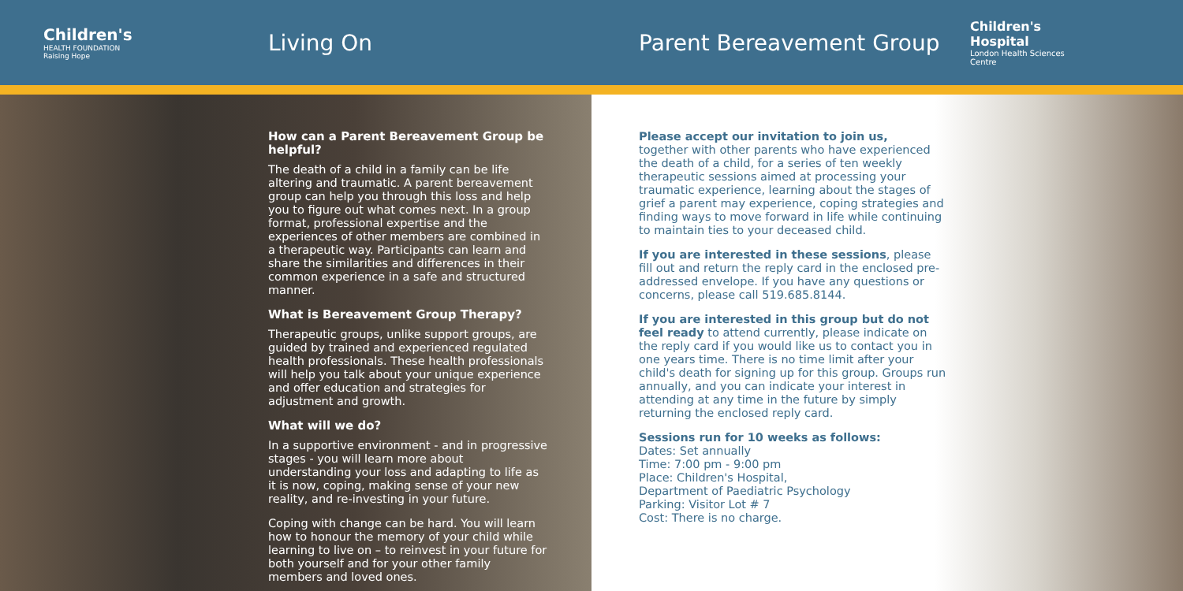Children's
HEALTH FOUNDATION
Raising Hope
Living On Parent Bereavement Group
Children's Hospital
London Health Sciences Centre
How can a Parent Bereavement Group be helpful?
The death of a child in a family can be life altering and traumatic. A parent bereavement group can help you through this loss and help you to figure out what comes next. In a group format, professional expertise and the experiences of other members are combined in a therapeutic way. Participants can learn and share the similarities and differences in their common experience in a safe and structured manner.
What is Bereavement Group Therapy?
Therapeutic groups, unlike support groups, are guided by trained and experienced regulated health professionals. These health professionals will help you talk about your unique experience and offer education and strategies for adjustment and growth.
What will we do?
In a supportive environment - and in progressive stages - you will learn more about understanding your loss and adapting to life as it is now, coping, making sense of your new reality, and re-investing in your future.
Coping with change can be hard. You will learn how to honour the memory of your child while learning to live on – to reinvest in your future for both yourself and for your other family members and loved ones.
Please accept our invitation to join us,
together with other parents who have experienced the death of a child, for a series of ten weekly therapeutic sessions aimed at processing your traumatic experience, learning about the stages of grief a parent may experience, coping strategies and finding ways to move forward in life while continuing to maintain ties to your deceased child.
If you are interested in these sessions, please fill out and return the reply card in the enclosed pre-addressed envelope. If you have any questions or concerns, please call 519.685.8144.
If you are interested in this group but do not feel ready to attend currently, please indicate on the reply card if you would like us to contact you in one years time. There is no time limit after your child's death for signing up for this group. Groups run annually, and you can indicate your interest in attending at any time in the future by simply returning the enclosed reply card.
Sessions run for 10 weeks as follows:
Dates: Set annually
Time: 7:00 pm - 9:00 pm
Place: Children's Hospital,
Department of Paediatric Psychology
Parking: Visitor Lot # 7
Cost: There is no charge.